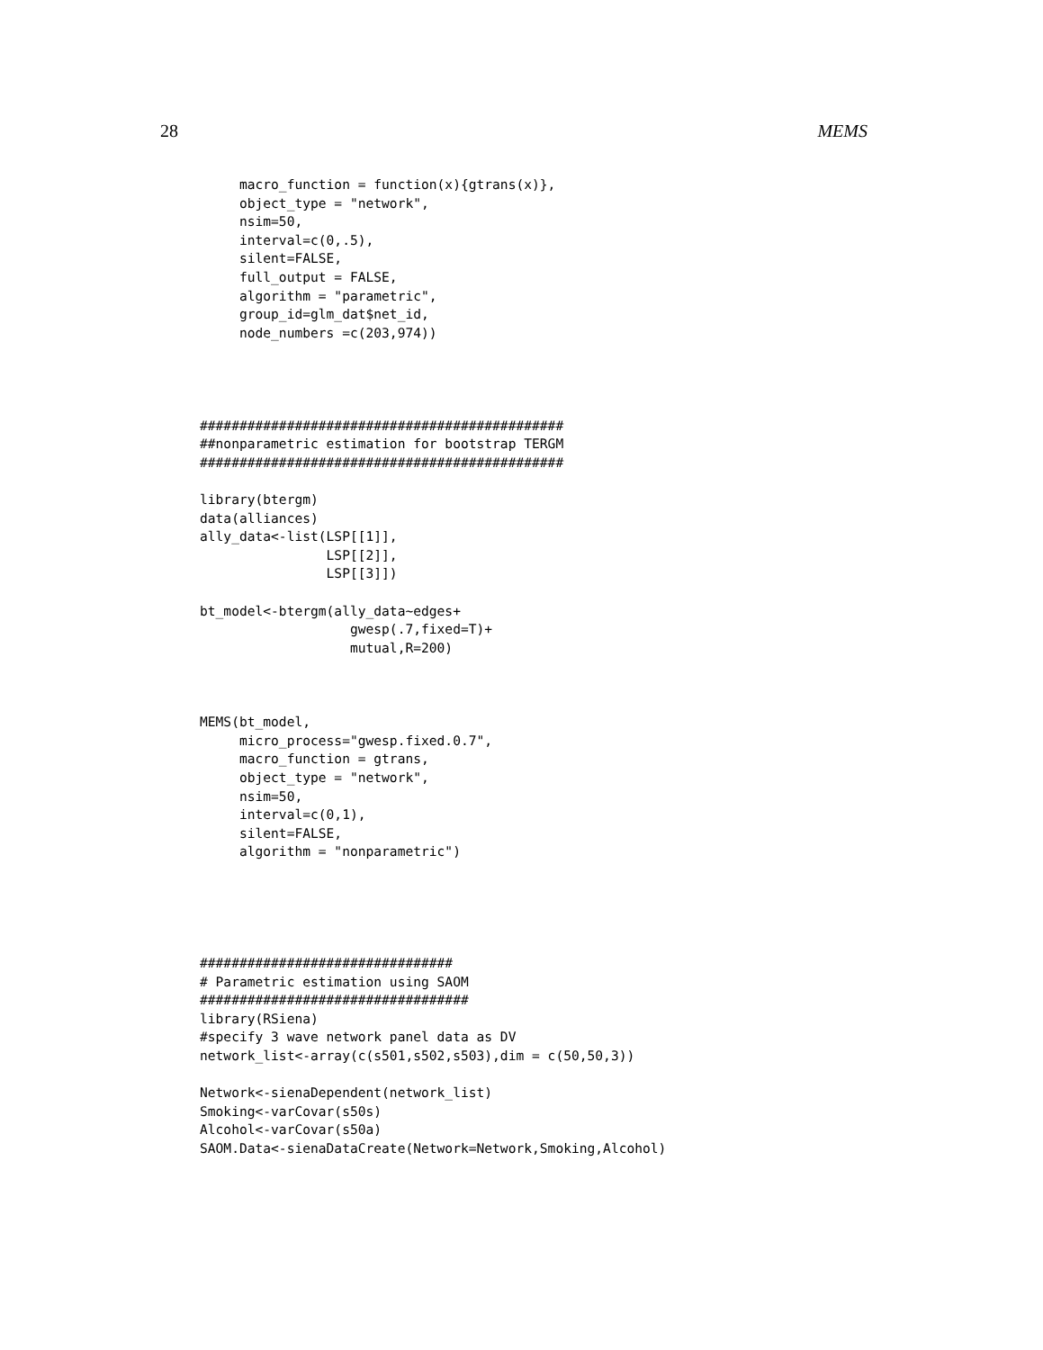28 MEMS
     macro_function = function(x){gtrans(x)},
     object_type = "network",
     nsim=50,
     interval=c(0,.5),
     silent=FALSE,
     full_output = FALSE,
     algorithm = "parametric",
     group_id=glm_dat$net_id,
     node_numbers =c(203,974))




##############################################
##nonparametric estimation for bootstrap TERGM
##############################################

library(btergm)
data(alliances)
ally_data<-list(LSP[[1]],
                LSP[[2]],
                LSP[[3]])

bt_model<-btergm(ally_data~edges+
                   gwesp(.7,fixed=T)+
                   mutual,R=200)



MEMS(bt_model,
     micro_process="gwesp.fixed.0.7",
     macro_function = gtrans,
     object_type = "network",
     nsim=50,
     interval=c(0,1),
     silent=FALSE,
     algorithm = "nonparametric")





################################
# Parametric estimation using SAOM
##################################
library(RSiena)
#specify 3 wave network panel data as DV
network_list<-array(c(s501,s502,s503),dim = c(50,50,3))

Network<-sienaDependent(network_list)
Smoking<-varCovar(s50s)
Alcohol<-varCovar(s50a)
SAOM.Data<-sienaDataCreate(Network=Network,Smoking,Alcohol)